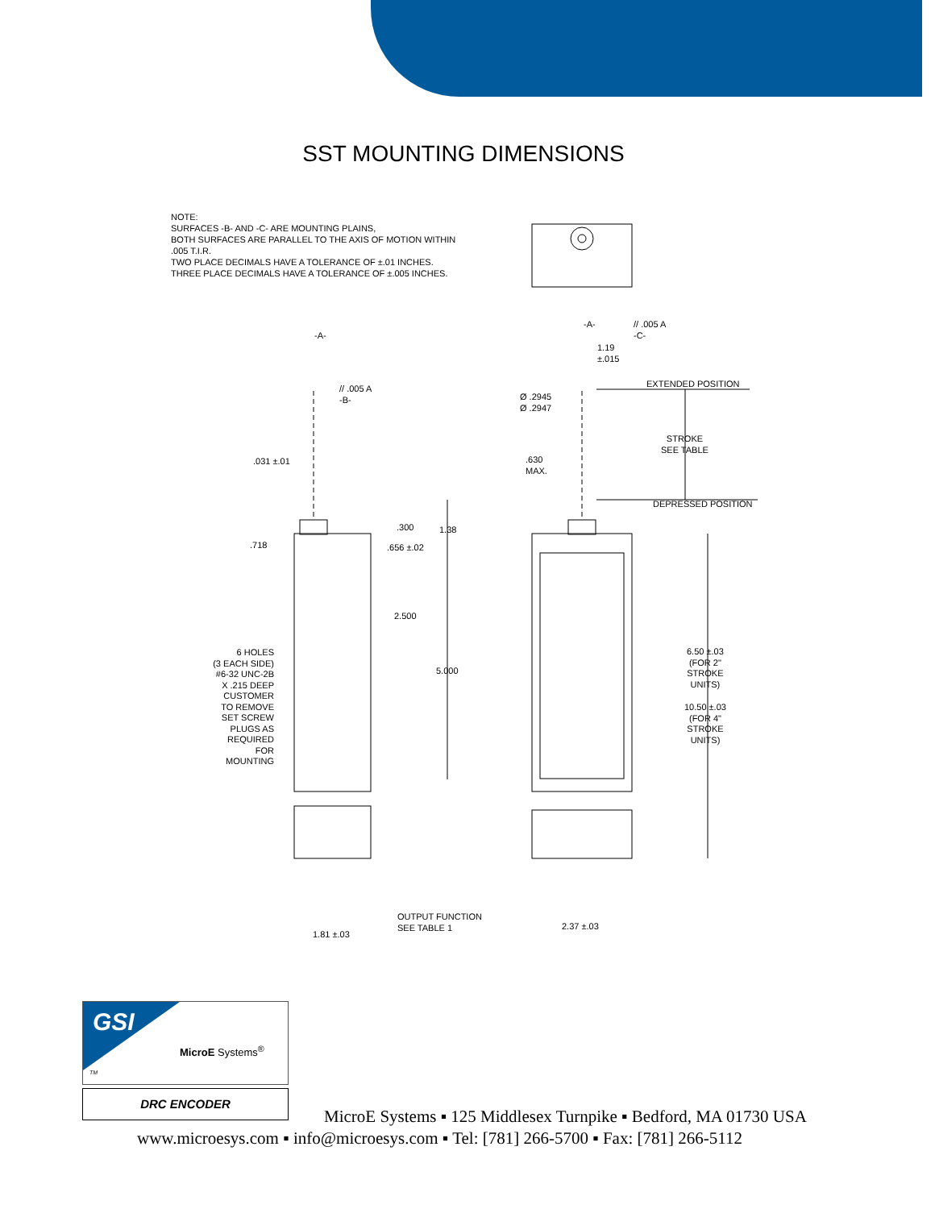SST MOUNTING DIMENSIONS
NOTE:
SURFACES -B- AND -C- ARE MOUNTING PLAINS,
BOTH SURFACES ARE PARALLEL TO THE AXIS OF MOTION WITHIN
.005 T.I.R.
TWO PLACE DECIMALS HAVE A TOLERANCE OF ±.01 INCHES.
THREE PLACE DECIMALS HAVE A TOLERANCE OF ±.005 INCHES.
-A-
// .005 A
-B-
-A-
// .005 A
-C-
1.19
±.015
EXTENDED POSITION
Ø .2945
Ø .2947
STROKE
SEE TABLE
.031 ±.01
.630
MAX.
DEPRESSED POSITION
.300 1.38
.718 .656 ±.02
2.500
6.50 ±.03
(FOR 2"
STROKE
UNITS)
6 HOLES
(3 EACH SIDE)
#6-32 UNC-2B
X .215 DEEP
CUSTOMER
TO REMOVE
SET SCREW
PLUGS AS
REQUIRED
FOR
MOUNTING
5.000
10.50 ±.03
(FOR 4"
STROKE
UNITS)
OUTPUT FUNCTION
SEE TABLE 1
2.37 ±.03
1.81 ±.03
GSI
MicroE Systems<sup>®</sup>
TM
DRC ENCODER
MicroE Systems ▪ 125 Middlesex Turnpike ▪ Bedford, MA 01730 USA
www.microesys.com ▪ info@microesys.com ▪ Tel: [781] 266-5700 ▪ Fax: [781] 266-5112